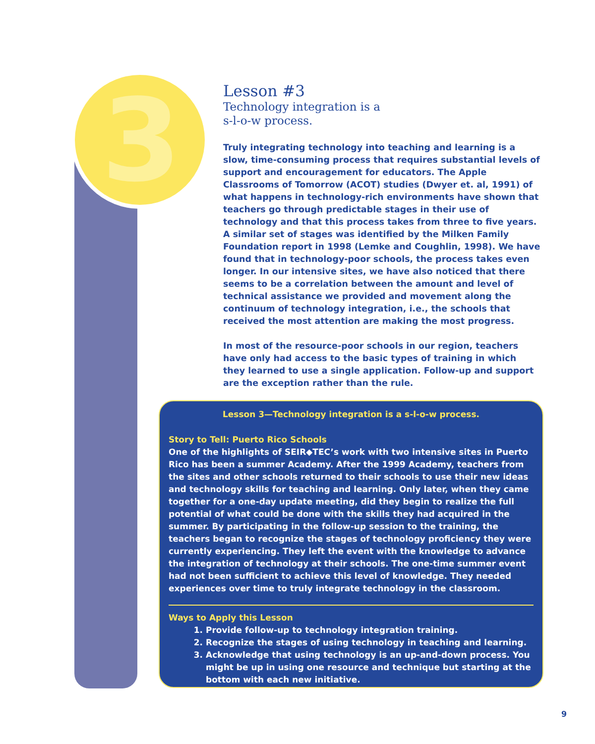3
Lesson #3
Technology integration is a
s-l-o-w process.
Truly integrating technology into teaching and learning is a slow, time-consuming process that requires substantial levels of support and encouragement for educators. The Apple Classrooms of Tomorrow (ACOT) studies (Dwyer et. al, 1991) of what happens in technology-rich environments have shown that teachers go through predictable stages in their use of technology and that this process takes from three to five years. A similar set of stages was identified by the Milken Family Foundation report in 1998 (Lemke and Coughlin, 1998). We have found that in technology-poor schools, the process takes even longer. In our intensive sites, we have also noticed that there seems to be a correlation between the amount and level of technical assistance we provided and movement along the continuum of technology integration, i.e., the schools that received the most attention are making the most progress.
In most of the resource-poor schools in our region, teachers have only had access to the basic types of training in which they learned to use a single application. Follow-up and support are the exception rather than the rule.
Lesson 3—Technology integration is a s-l-o-w process.
Story to Tell: Puerto Rico Schools
One of the highlights of SEIR◆TEC’s work with two intensive sites in Puerto Rico has been a summer Academy. After the 1999 Academy, teachers from the sites and other schools returned to their schools to use their new ideas and technology skills for teaching and learning. Only later, when they came together for a one-day update meeting, did they begin to realize the full potential of what could be done with the skills they had acquired in the summer. By participating in the follow-up session to the training, the teachers began to recognize the stages of technology proficiency they were currently experiencing. They left the event with the knowledge to advance the integration of technology at their schools. The one-time summer event had not been sufficient to achieve this level of knowledge. They needed experiences over time to truly integrate technology in the classroom.
Ways to Apply this Lesson
1. Provide follow-up to technology integration training.
2. Recognize the stages of using technology in teaching and learning.
3. Acknowledge that using technology is an up-and-down process. You might be up in using one resource and technique but starting at the bottom with each new initiative.
9